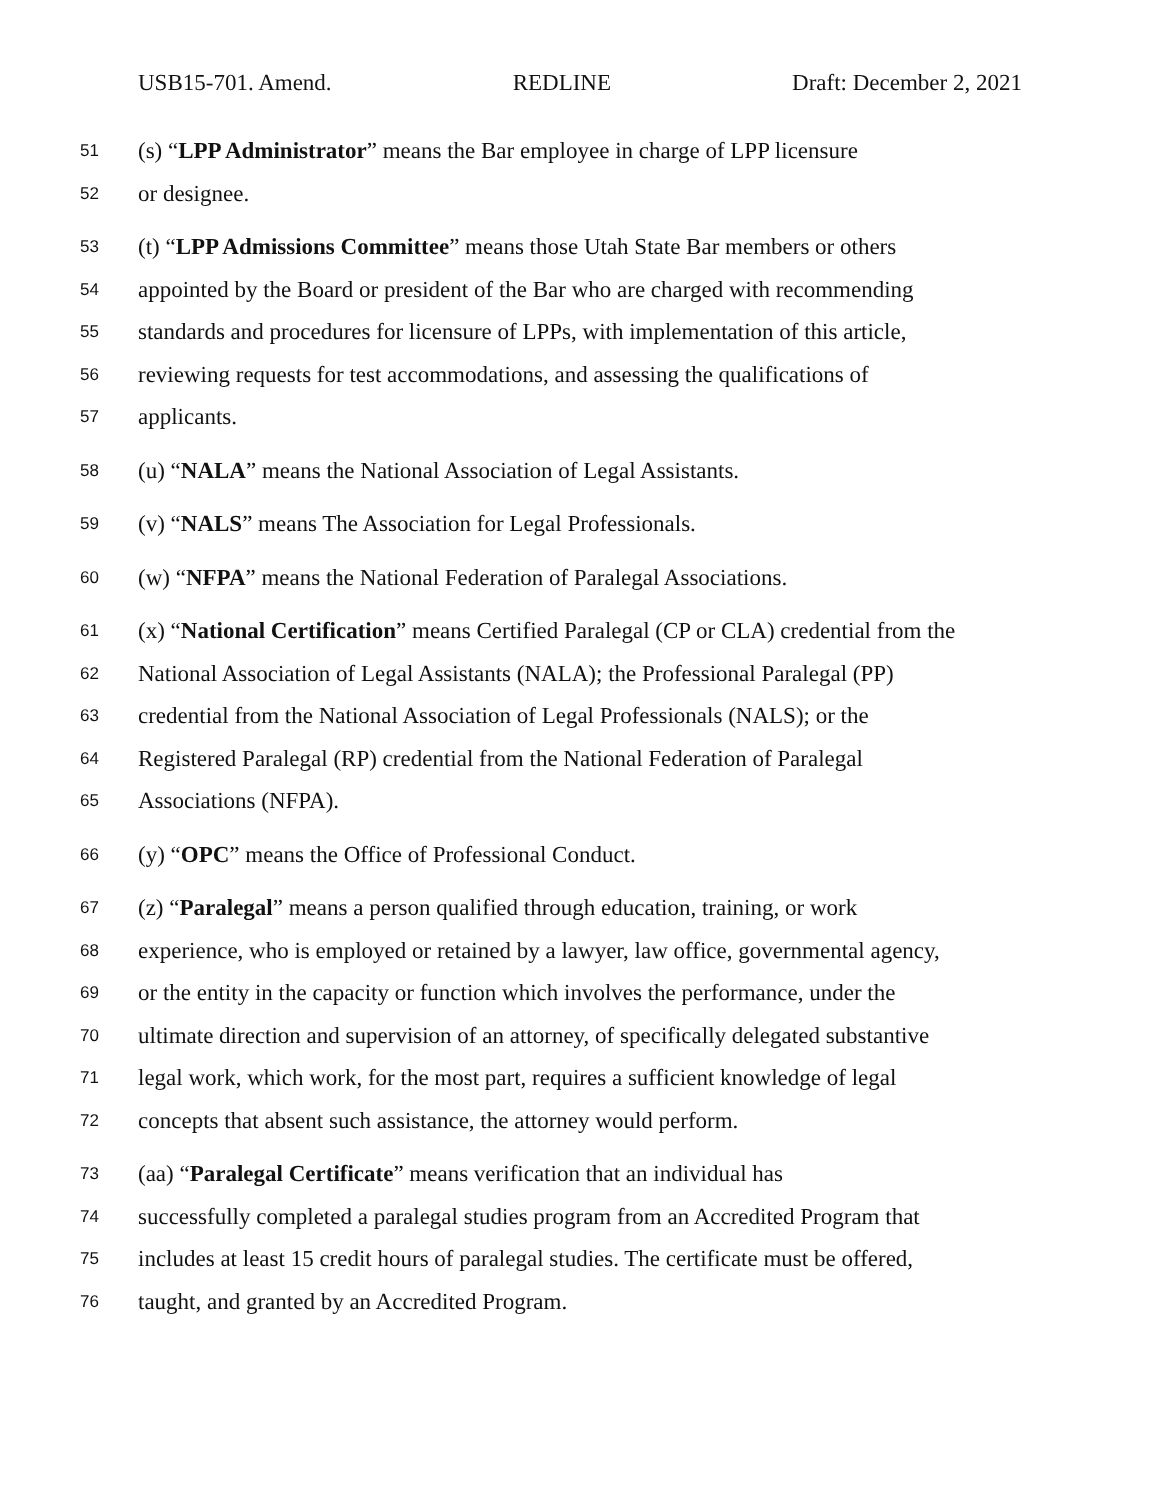USB15-701. Amend. REDLINE Draft: December 2, 2021
51 (s) “LPP Administrator” means the Bar employee in charge of LPP licensure
52 or designee.
53 (t) “LPP Admissions Committee” means those Utah State Bar members or others
54 appointed by the Board or president of the Bar who are charged with recommending
55 standards and procedures for licensure of LPPs, with implementation of this article,
56 reviewing requests for test accommodations, and assessing the qualifications of
57 applicants.
58 (u) “NALA” means the National Association of Legal Assistants.
59 (v) “NALS” means The Association for Legal Professionals.
60 (w) “NFPA” means the National Federation of Paralegal Associations.
61 (x) “National Certification” means Certified Paralegal (CP or CLA) credential from the
62 National Association of Legal Assistants (NALA); the Professional Paralegal (PP)
63 credential from the National Association of Legal Professionals (NALS); or the
64 Registered Paralegal (RP) credential from the National Federation of Paralegal
65 Associations (NFPA).
66 (y) “OPC” means the Office of Professional Conduct.
67 (z) “Paralegal” means a person qualified through education, training, or work
68 experience, who is employed or retained by a lawyer, law office, governmental agency,
69 or the entity in the capacity or function which involves the performance, under the
70 ultimate direction and supervision of an attorney, of specifically delegated substantive
71 legal work, which work, for the most part, requires a sufficient knowledge of legal
72 concepts that absent such assistance, the attorney would perform.
73 (aa) “Paralegal Certificate” means verification that an individual has
74 successfully completed a paralegal studies program from an Accredited Program that
75 includes at least 15 credit hours of paralegal studies. The certificate must be offered,
76 taught, and granted by an Accredited Program.